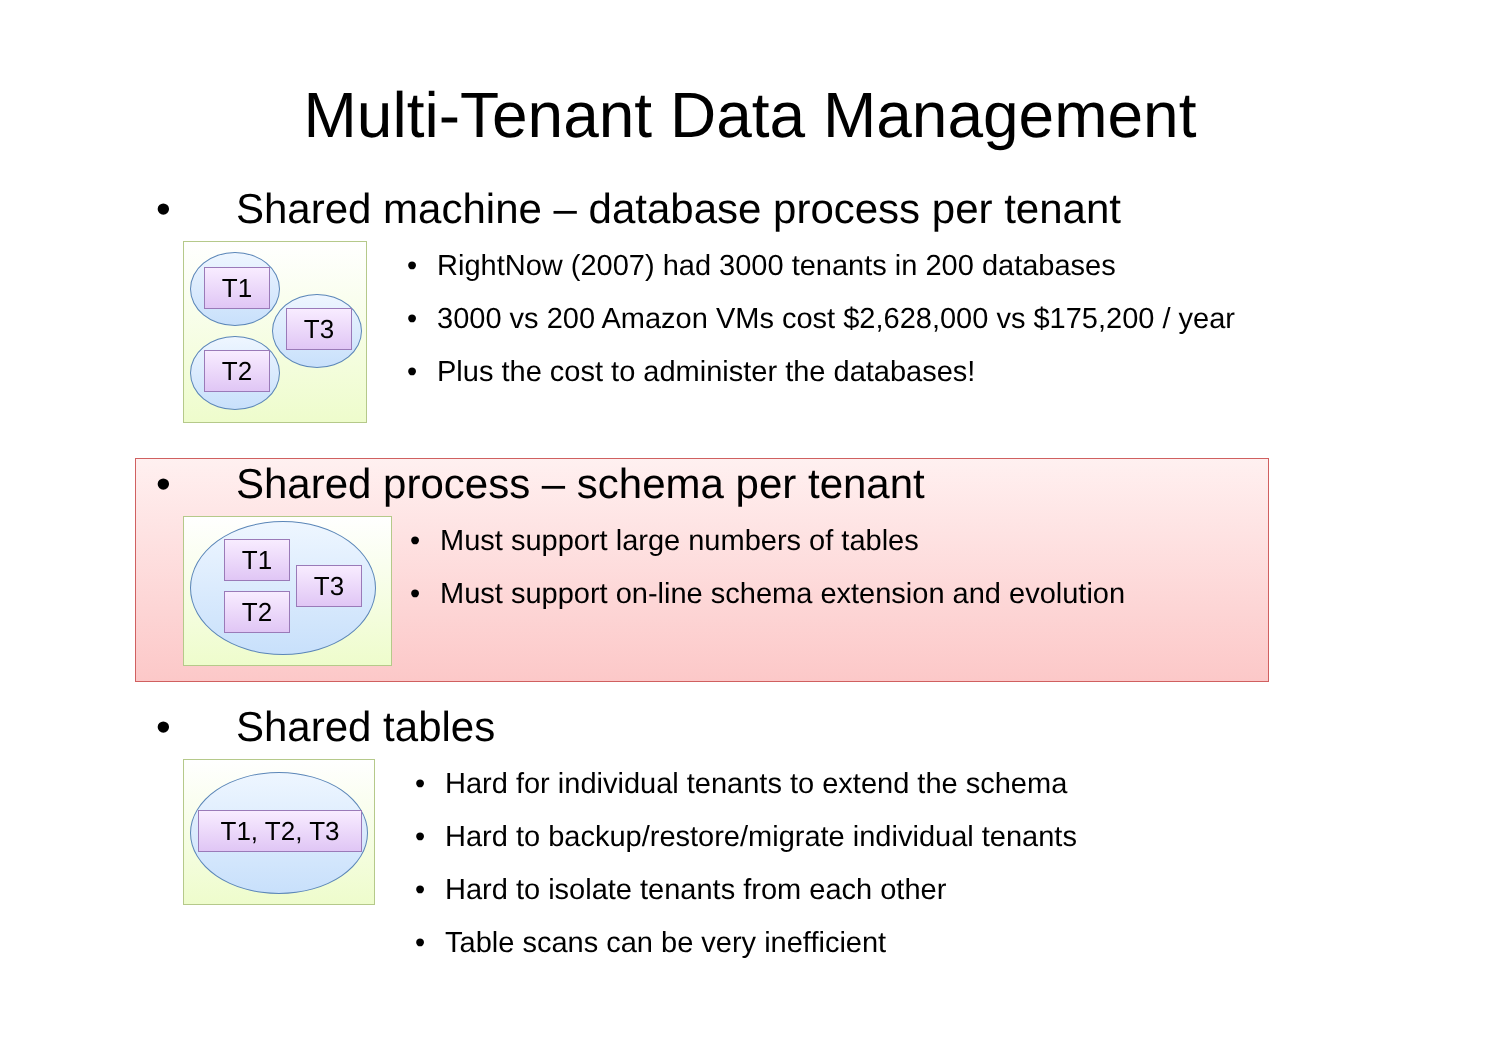Multi-Tenant Data Management
• Shared machine – database process per tenant
T1
T3
T2
• RightNow (2007) had 3000 tenants in 200 databases
• 3000 vs 200 Amazon VMs cost $2,628,000 vs $175,200 / year
• Plus the cost to administer the databases!
• Shared process – schema per tenant
T1
T3
T2
• Must support large numbers of tables
• Must support on-line schema extension and evolution
• Shared tables
T1, T2, T3
• Hard for individual tenants to extend the schema
• Hard to backup/restore/migrate individual tenants
• Hard to isolate tenants from each other
• Table scans can be very inefficient